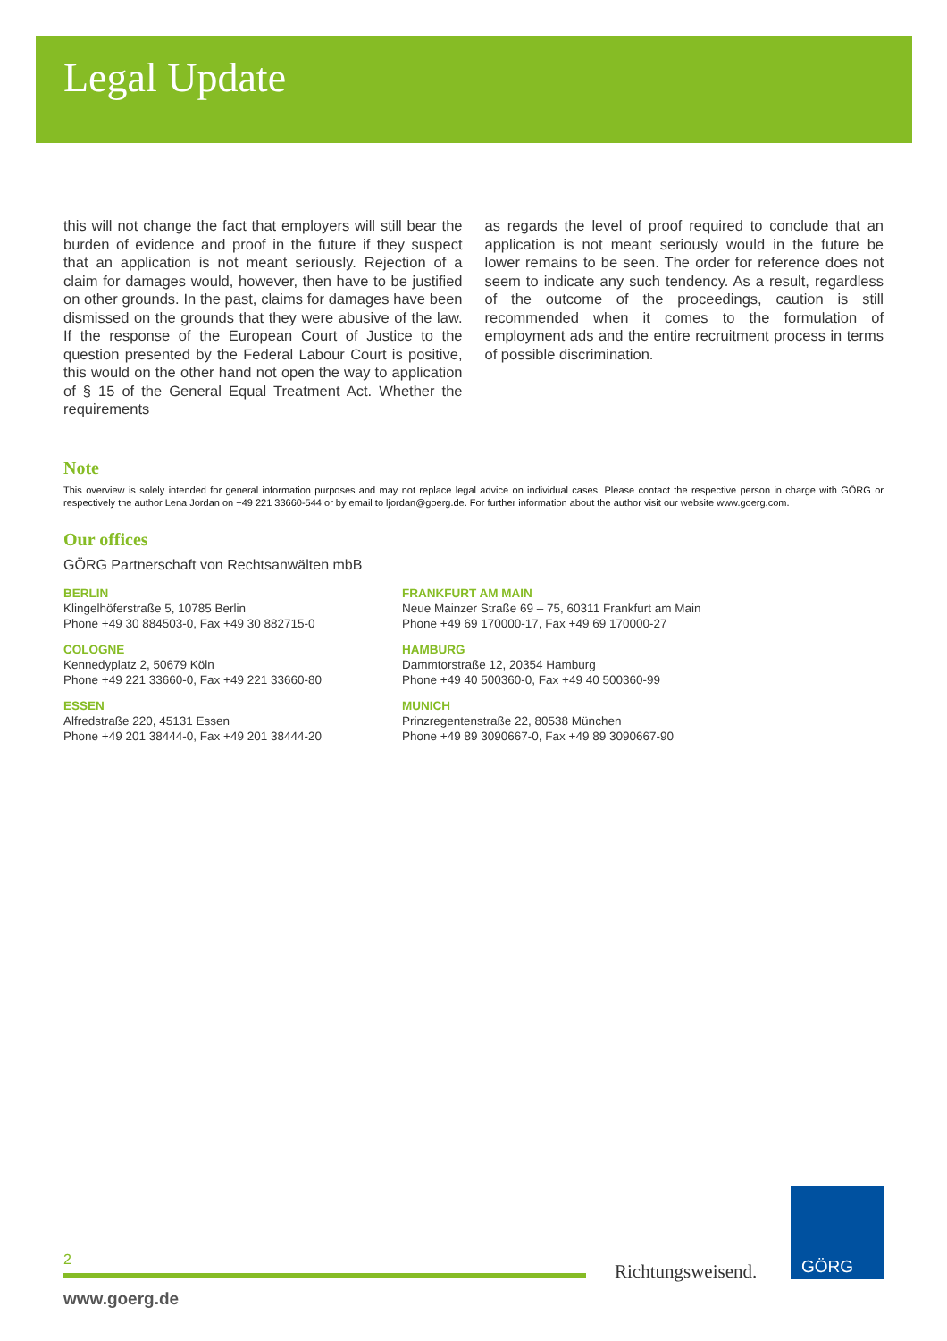Legal Update
this will not change the fact that employers will still bear the burden of evidence and proof in the future if they suspect that an application is not meant seriously. Rejection of a claim for damages would, however, then have to be justified on other grounds. In the past, claims for damages have been dismissed on the grounds that they were abusive of the law. If the response of the European Court of Justice to the question presented by the Federal Labour Court is positive, this would on the other hand not open the way to application of § 15 of the General Equal Treatment Act. Whether the requirements
as regards the level of proof required to conclude that an application is not meant seriously would in the future be lower remains to be seen. The order for reference does not seem to indicate any such tendency. As a result, regardless of the outcome of the proceedings, caution is still recommended when it comes to the formulation of employment ads and the entire recruitment process in terms of possible discrimination.
Note
This overview is solely intended for general information purposes and may not replace legal advice on individual cases. Please contact the respective person in charge with GÖRG or respectively the author Lena Jordan on +49 221 33660-544 or by email to ljordan@goerg.de. For further information about the author visit our website www.goerg.com.
Our offices
GÖRG Partnerschaft von Rechtsanwälten mbB
BERLIN
Klingelhöferstraße 5, 10785 Berlin
Phone +49 30 884503-0, Fax +49 30 882715-0
FRANKFURT AM MAIN
Neue Mainzer Straße 69 – 75, 60311 Frankfurt am Main
Phone +49 69 170000-17, Fax +49 69 170000-27
COLOGNE
Kennedyplatz 2, 50679 Köln
Phone +49 221 33660-0, Fax +49 221 33660-80
HAMBURG
Dammtorstraße 12, 20354 Hamburg
Phone +49 40 500360-0, Fax +49 40 500360-99
ESSEN
Alfredstraße 220, 45131 Essen
Phone +49 201 38444-0, Fax +49 201 38444-20
MUNICH
Prinzregentenstraße 22, 80538 München
Phone +49 89 3090667-0, Fax +49 89 3090667-90
2
www.goerg.de
Richtungsweisend.
GÖRG